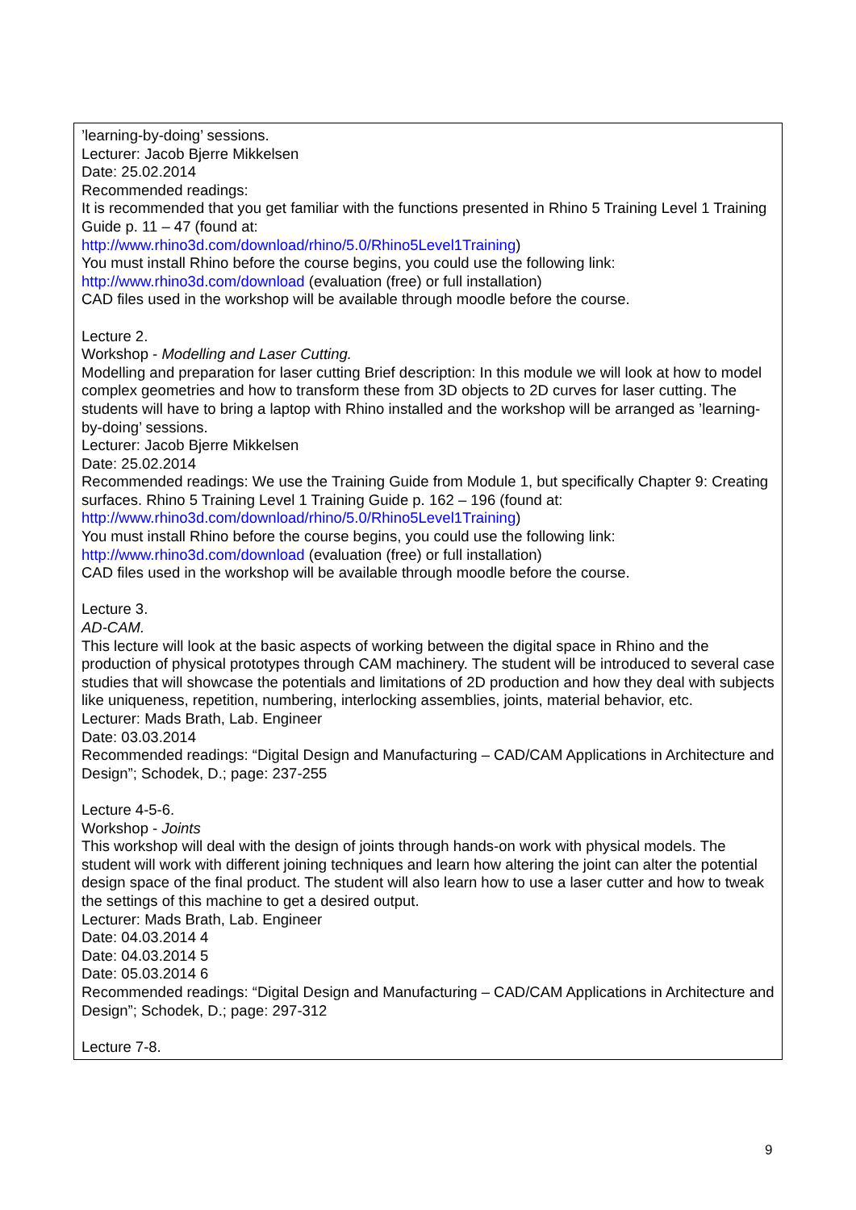| ’learning-by-doing’ sessions. Lecturer: Jacob Bjerre Mikkelsen Date: 25.02.2014 Recommended readings: It is recommended that you get familiar with the functions presented in Rhino 5 Training Level 1 Training Guide p. 11 – 47 (found at: http://www.rhino3d.com/download/rhino/5.0/Rhino5Level1Training ) You must install Rhino before the course begins, you could use the following link: http://www.rhino3d.com/download (evaluation (free) or full installation) CAD files used in the workshop will be available through moodle before the course. Lecture 2. Workshop - Modelling and Laser Cutting. Modelling and preparation for laser cutting Brief description: In this module we will look at how to model complex geometries and how to transform these from 3D objects to 2D curves for laser cutting. The students will have to bring a laptop with Rhino installed and the workshop will be arranged as ’learning-by-doing’ sessions. Lecturer: Jacob Bjerre Mikkelsen Date: 25.02.2014 Recommended readings: We use the Training Guide from Module 1, but specifically Chapter 9: Creating surfaces. Rhino 5 Training Level 1 Training Guide p. 162 – 196 (found at: http://www.rhino3d.com/download/rhino/5.0/Rhino5Level1Training ) You must install Rhino before the course begins, you could use the following link: http://www.rhino3d.com/download (evaluation (free) or full installation) CAD files used in the workshop will be available through moodle before the course. Lecture 3. AD-CAM. This lecture will look at the basic aspects of working between the digital space in Rhino and the production of physical prototypes through CAM machinery. The student will be introduced to several case studies that will showcase the potentials and limitations of 2D production and how they deal with subjects like uniqueness, repetition, numbering, interlocking assemblies, joints, material behavior, etc. Lecturer: Mads Brath, Lab. Engineer Date: 03.03.2014 Recommended readings: “Digital Design and Manufacturing – CAD/CAM Applications in Architecture and Design”; Schodek, D.; page: 237-255 Lecture 4-5-6. Workshop - Joints This workshop will deal with the design of joints through hands-on work with physical models. The student will work with different joining techniques and learn how altering the joint can alter the potential design space of the final product. The student will also learn how to use a laser cutter and how to tweak the settings of this machine to get a desired output. Lecturer: Mads Brath, Lab. Engineer Date: 04.03.2014 4 Date: 04.03.2014 5 Date: 05.03.2014 6 Recommended readings: “Digital Design and Manufacturing – CAD/CAM Applications in Architecture and Design”; Schodek, D.; page: 297-312 Lecture 7-8. |
9